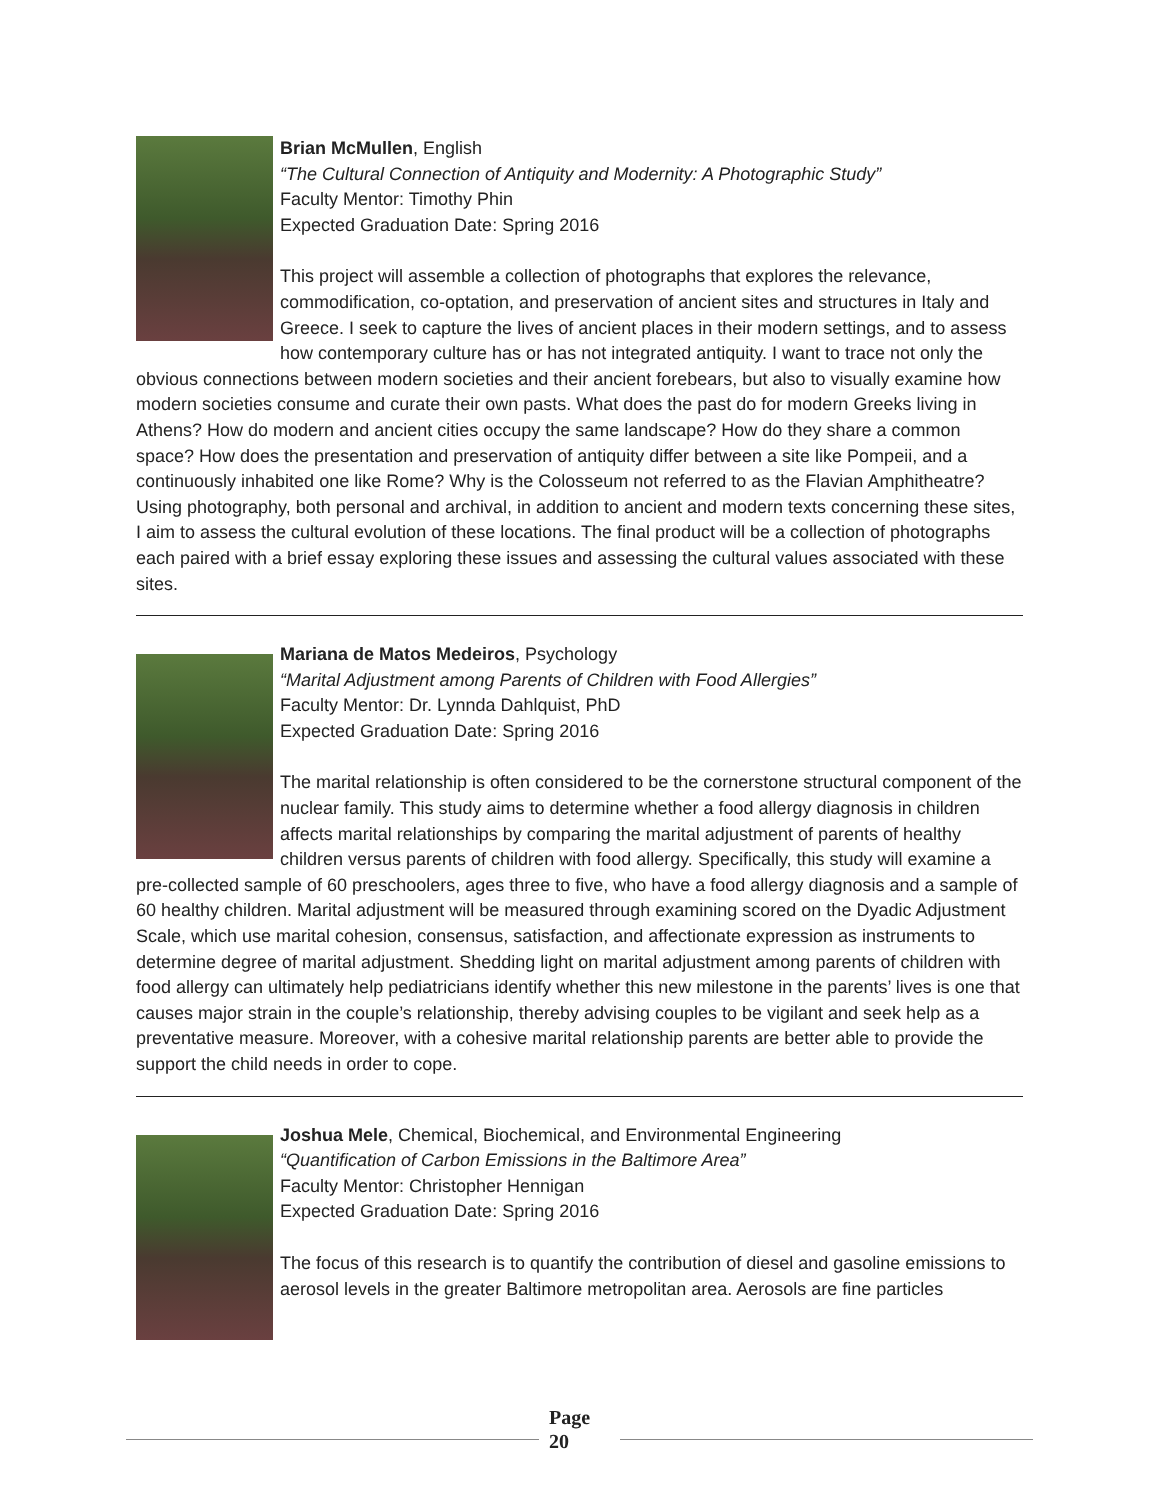Brian McMullen, English
“The Cultural Connection of Antiquity and Modernity: A Photographic Study”
Faculty Mentor: Timothy Phin
Expected Graduation Date: Spring 2016
This project will assemble a collection of photographs that explores the relevance, commodification, co-optation, and preservation of ancient sites and structures in Italy and Greece. I seek to capture the lives of ancient places in their modern settings, and to assess how contemporary culture has or has not integrated antiquity. I want to trace not only the obvious connections between modern societies and their ancient forebears, but also to visually examine how modern societies consume and curate their own pasts. What does the past do for modern Greeks living in Athens? How do modern and ancient cities occupy the same landscape? How do they share a common space? How does the presentation and preservation of antiquity differ between a site like Pompeii, and a continuously inhabited one like Rome? Why is the Colosseum not referred to as the Flavian Amphitheatre? Using photography, both personal and archival, in addition to ancient and modern texts concerning these sites, I aim to assess the cultural evolution of these locations. The final product will be a collection of photographs each paired with a brief essay exploring these issues and assessing the cultural values associated with these sites.
Mariana de Matos Medeiros, Psychology
“Marital Adjustment among Parents of Children with Food Allergies”
Faculty Mentor: Dr. Lynnda Dahlquist, PhD
Expected Graduation Date: Spring 2016
The marital relationship is often considered to be the cornerstone structural component of the nuclear family. This study aims to determine whether a food allergy diagnosis in children affects marital relationships by comparing the marital adjustment of parents of healthy children versus parents of children with food allergy. Specifically, this study will examine a pre-collected sample of 60 preschoolers, ages three to five, who have a food allergy diagnosis and a sample of 60 healthy children. Marital adjustment will be measured through examining scored on the Dyadic Adjustment Scale, which use marital cohesion, consensus, satisfaction, and affectionate expression as instruments to determine degree of marital adjustment. Shedding light on marital adjustment among parents of children with food allergy can ultimately help pediatricians identify whether this new milestone in the parents’ lives is one that causes major strain in the couple’s relationship, thereby advising couples to be vigilant and seek help as a preventative measure. Moreover, with a cohesive marital relationship parents are better able to provide the support the child needs in order to cope.
Joshua Mele, Chemical, Biochemical, and Environmental Engineering
“Quantification of Carbon Emissions in the Baltimore Area”
Faculty Mentor: Christopher Hennigan
Expected Graduation Date: Spring 2016
The focus of this research is to quantify the contribution of diesel and gasoline emissions to aerosol levels in the greater Baltimore metropolitan area. Aerosols are fine particles
Page
20